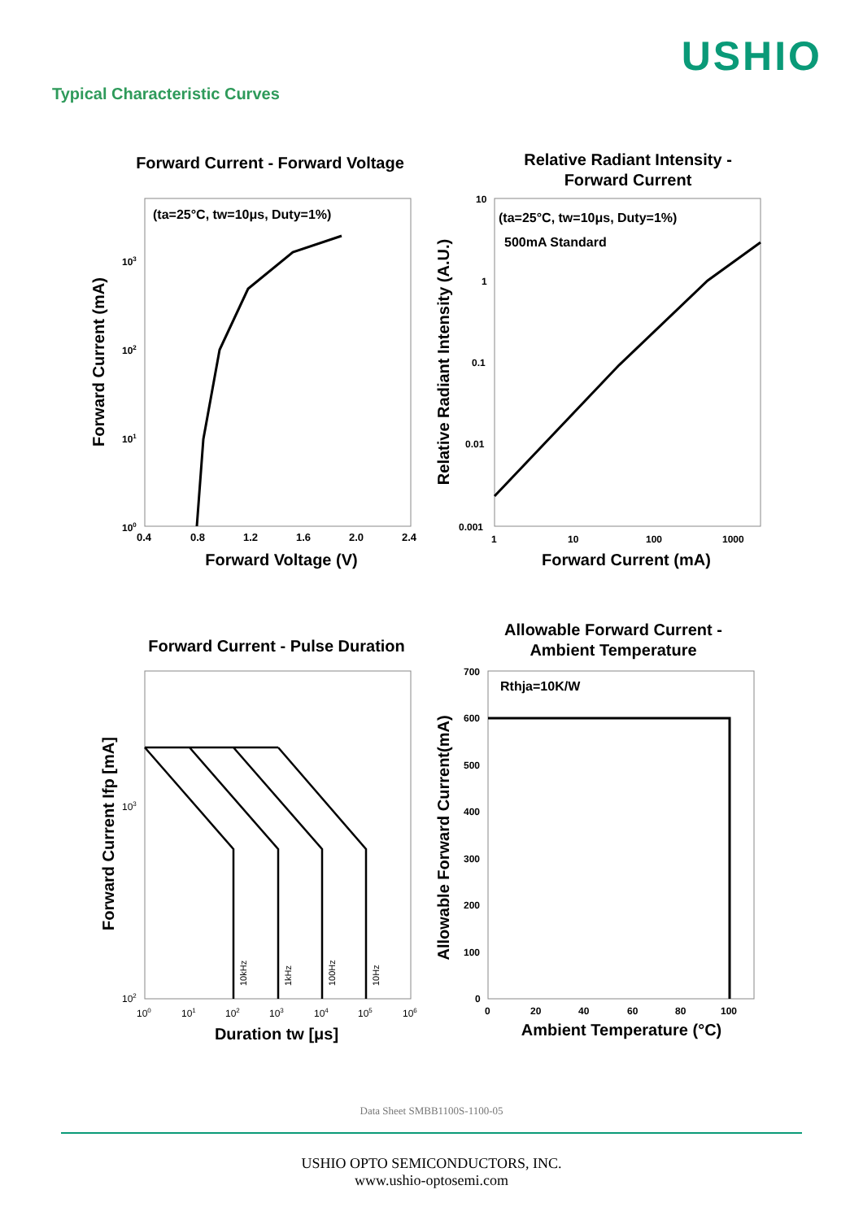USHIO
Typical Characteristic Curves
Forward Current - Forward Voltage
(ta=25°C, tw=10μs, Duty=1%)
103
102
101
100
0.4
0.8
1.2
1.6
2.0
2.4
Forward Voltage (V)
Forward Current (mA)
Relative Radiant Intensity -
Forward Current
(ta=25°C, tw=10μs, Duty=1%)
500mA Standard
10
1
0.1
0.01
0.001
1
10
100
1000
Forward Current (mA)
Relative Radiant Intensity (A.U.)
Forward Current - Pulse Duration
10kHz
1kHz
100Hz
10Hz
103
102
100
101
102
103
104
105
106
Duration tw [μs]
Forward Current Ifp [mA]
Allowable Forward Current -
Ambient Temperature
Rthja=10K/W
700
600
500
400
300
200
100
0
0
20
40
60
80
100
Ambient Temperature (°C)
Allowable Forward Current(mA)
Data Sheet SMBB1100S-1100-05
USHIO OPTO SEMICONDUCTORS, INC.
www.ushio-optosemi.com